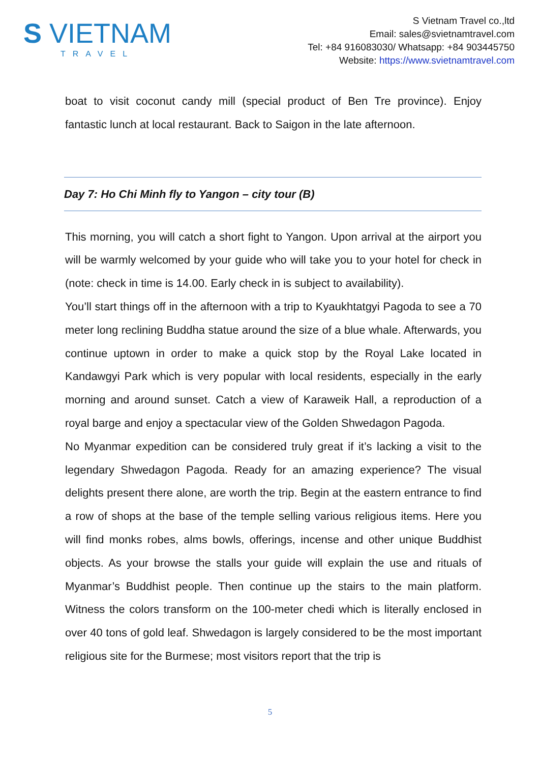S VIETNAM
TRAVEL
S Vietnam Travel co.,ltd
Email: sales@svietnamtravel.com
Tel: +84 916083030/ Whatsapp: +84 903445750
Website: https://www.svietnamtravel.com
boat to visit coconut candy mill (special product of Ben Tre province). Enjoy fantastic lunch at local restaurant. Back to Saigon in the late afternoon.
Day 7: Ho Chi Minh fly to Yangon – city tour (B)
This morning, you will catch a short fight to Yangon. Upon arrival at the airport you will be warmly welcomed by your guide who will take you to your hotel for check in (note: check in time is 14.00. Early check in is subject to availability).
You’ll start things off in the afternoon with a trip to Kyaukhtatgyi Pagoda to see a 70 meter long reclining Buddha statue around the size of a blue whale. Afterwards, you continue uptown in order to make a quick stop by the Royal Lake located in Kandawgyi Park which is very popular with local residents, especially in the early morning and around sunset. Catch a view of Karaweik Hall, a reproduction of a royal barge and enjoy a spectacular view of the Golden Shwedagon Pagoda.
No Myanmar expedition can be considered truly great if it’s lacking a visit to the legendary Shwedagon Pagoda. Ready for an amazing experience? The visual delights present there alone, are worth the trip. Begin at the eastern entrance to find a row of shops at the base of the temple selling various religious items. Here you will find monks robes, alms bowls, offerings, incense and other unique Buddhist objects. As your browse the stalls your guide will explain the use and rituals of Myanmar’s Buddhist people. Then continue up the stairs to the main platform. Witness the colors transform on the 100-meter chedi which is literally enclosed in over 40 tons of gold leaf. Shwedagon is largely considered to be the most important religious site for the Burmese; most visitors report that the trip is
5